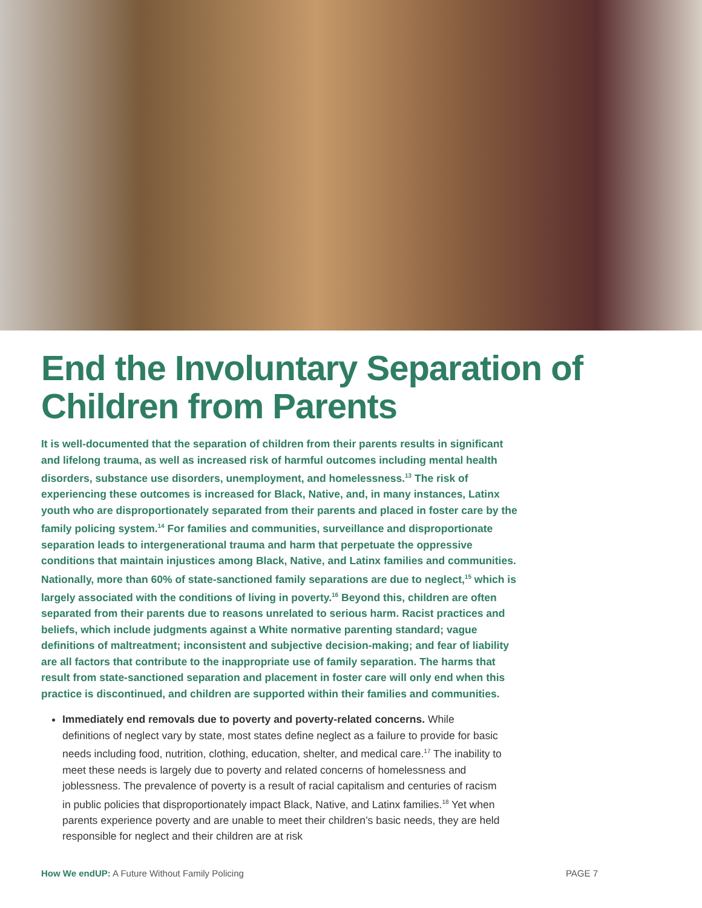End the Involuntary Separation of Children from Parents
It is well-documented that the separation of children from their parents results in significant and lifelong trauma, as well as increased risk of harmful outcomes including mental health disorders, substance use disorders, unemployment, and homelessness.<sup>13</sup> The risk of experiencing these outcomes is increased for Black, Native, and, in many instances, Latinx youth who are disproportionately separated from their parents and placed in foster care by the family policing system.<sup>14</sup> For families and communities, surveillance and disproportionate separation leads to intergenerational trauma and harm that perpetuate the oppressive conditions that maintain injustices among Black, Native, and Latinx families and communities. Nationally, more than 60% of state-sanctioned family separations are due to neglect,<sup>15</sup> which is largely associated with the conditions of living in poverty.<sup>16</sup> Beyond this, children are often separated from their parents due to reasons unrelated to serious harm. Racist practices and beliefs, which include judgments against a White normative parenting standard; vague definitions of maltreatment; inconsistent and subjective decision-making; and fear of liability are all factors that contribute to the inappropriate use of family separation. The harms that result from state-sanctioned separation and placement in foster care will only end when this practice is discontinued, and children are supported within their families and communities.
Immediately end removals due to poverty and poverty-related concerns. While definitions of neglect vary by state, most states define neglect as a failure to provide for basic needs including food, nutrition, clothing, education, shelter, and medical care.<sup>17</sup> The inability to meet these needs is largely due to poverty and related concerns of homelessness and joblessness. The prevalence of poverty is a result of racial capitalism and centuries of racism in public policies that disproportionately impact Black, Native, and Latinx families.<sup>18</sup> Yet when parents experience poverty and are unable to meet their children’s basic needs, they are held responsible for neglect and their children are at risk
How We endUP: A Future Without Family Policing PAGE 7